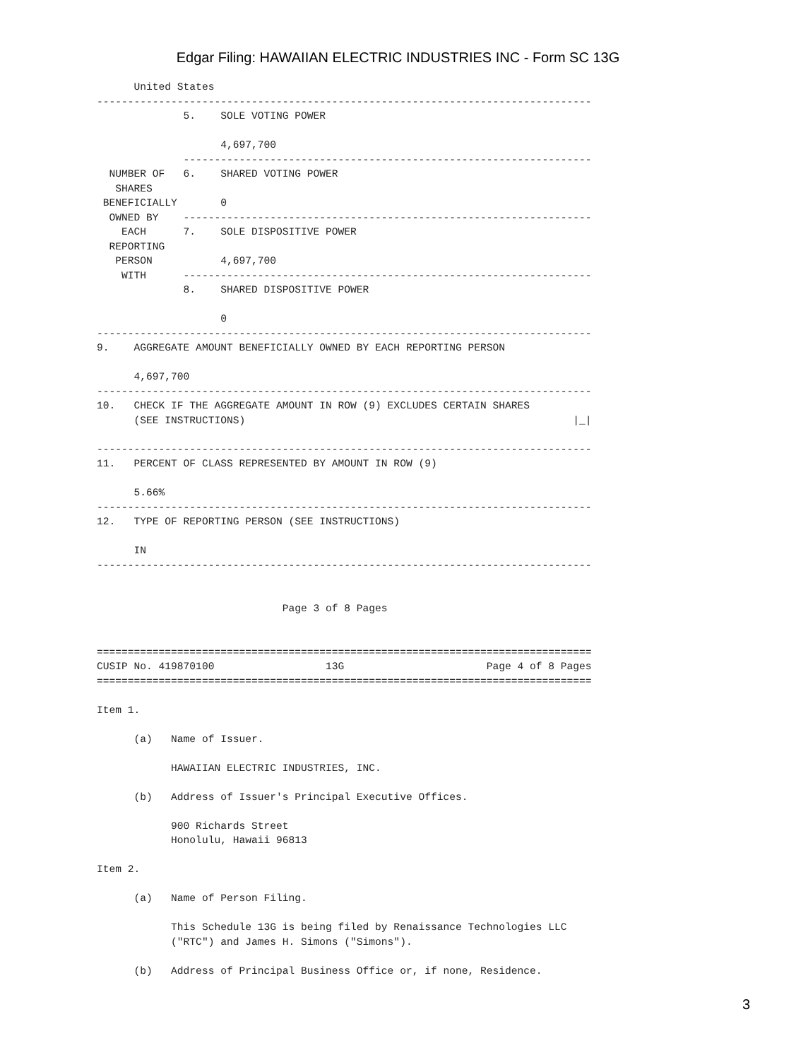Edgar Filing: HAWAIIAN ELECTRIC INDUSTRIES INC - Form SC 13G
      United States
--------------------------------------------------------------------------------
              5.    SOLE VOTING POWER

                    4,697,700
              ------------------------------------------------------------------
  NUMBER OF   6.    SHARED VOTING POWER
   SHARES
 BENEFICIALLY       0
  OWNED BY    ------------------------------------------------------------------
    EACH      7.    SOLE DISPOSITIVE POWER
  REPORTING
   PERSON           4,697,700
    WITH      ------------------------------------------------------------------
              8.    SHARED DISPOSITIVE POWER

                    0
--------------------------------------------------------------------------------
9.    AGGREGATE AMOUNT BENEFICIALLY OWNED BY EACH REPORTING PERSON

      4,697,700
--------------------------------------------------------------------------------
10.   CHECK IF THE AGGREGATE AMOUNT IN ROW (9) EXCLUDES CERTAIN SHARES
      (SEE INSTRUCTIONS)                                                     |_|

--------------------------------------------------------------------------------
11.   PERCENT OF CLASS REPRESENTED BY AMOUNT IN ROW (9)

      5.66%
--------------------------------------------------------------------------------
12.   TYPE OF REPORTING PERSON (SEE INSTRUCTIONS)

      IN
--------------------------------------------------------------------------------


                              Page 3 of 8 Pages


================================================================================
CUSIP No. 419870100                  13G                       Page 4 of 8 Pages
================================================================================

Item 1.

      (a)   Name of Issuer.

            HAWAIIAN ELECTRIC INDUSTRIES, INC.

      (b)   Address of Issuer's Principal Executive Offices.

            900 Richards Street
            Honolulu, Hawaii 96813

Item 2.

      (a)   Name of Person Filing.

            This Schedule 13G is being filed by Renaissance Technologies LLC
            ("RTC") and James H. Simons ("Simons").

      (b)   Address of Principal Business Office or, if none, Residence.
3